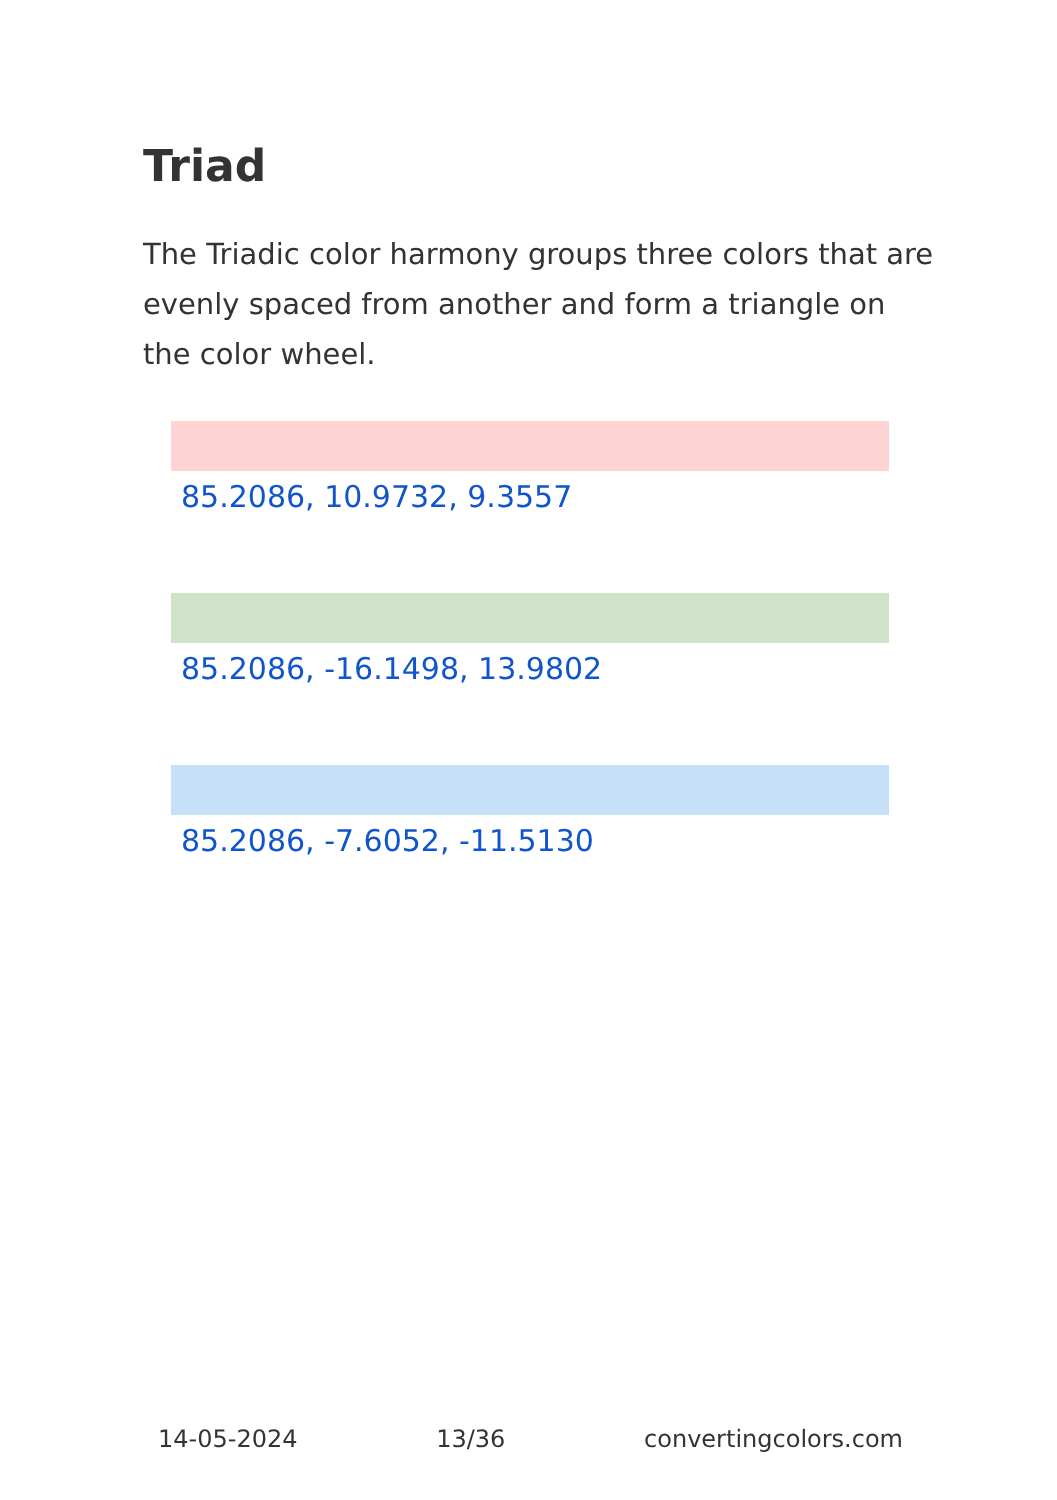Triad
The Triadic color harmony groups three colors that are evenly spaced from another and form a triangle on the color wheel.
85.2086, 10.9732, 9.3557
85.2086, -16.1498, 13.9802
85.2086, -7.6052, -11.5130
14-05-2024 13/36 convertingcolors.com